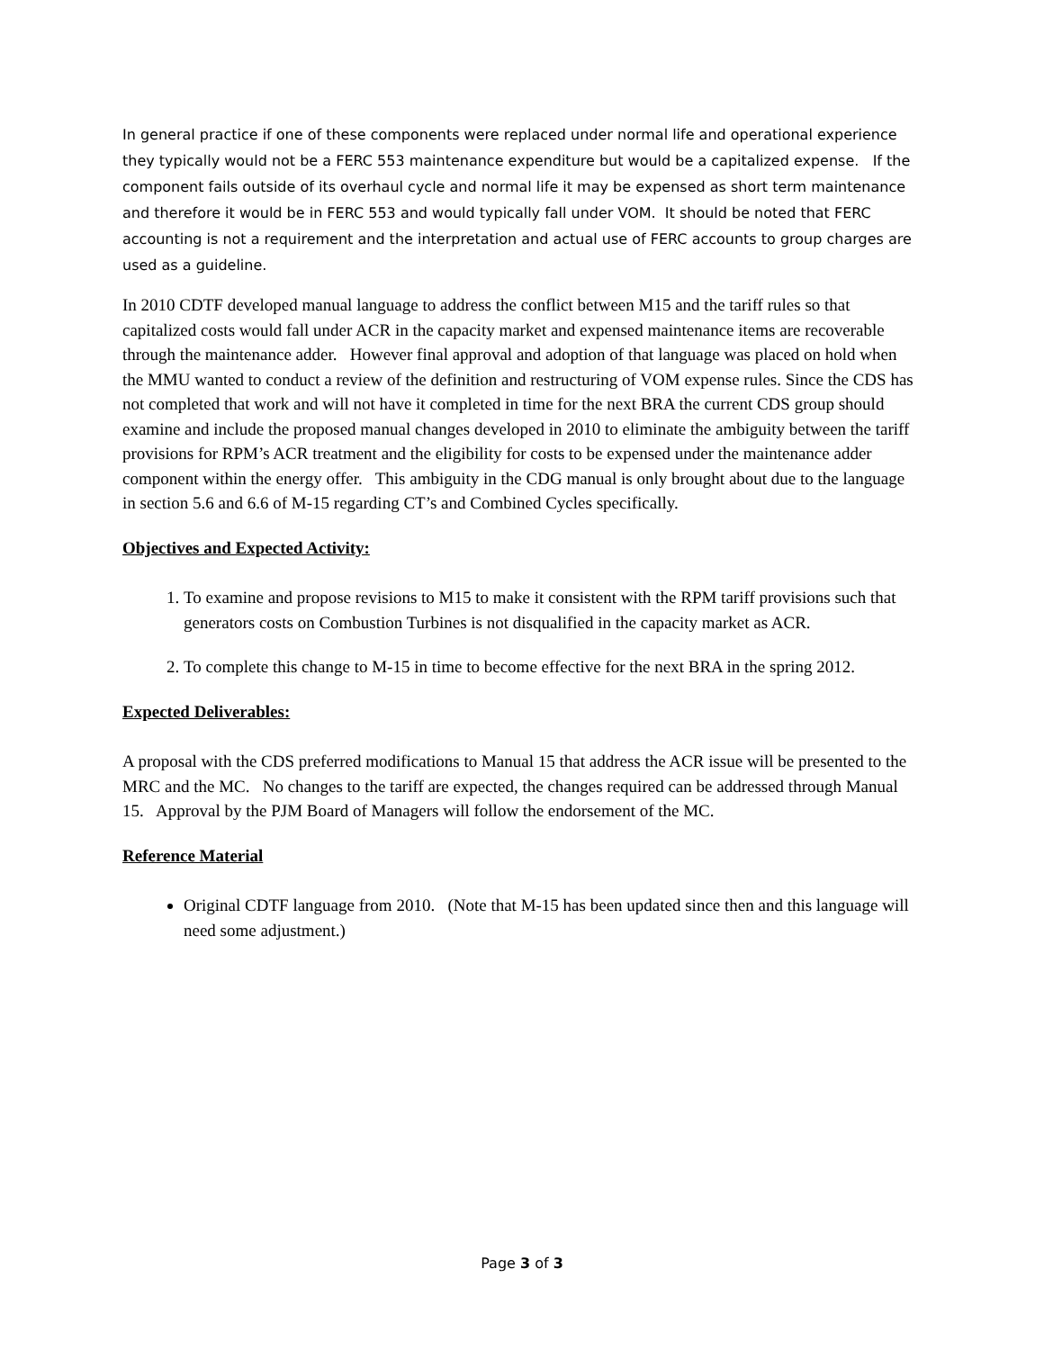In general practice if one of these components were replaced under normal life and operational experience they typically would not be a FERC 553 maintenance expenditure but would be a capitalized expense. If the component fails outside of its overhaul cycle and normal life it may be expensed as short term maintenance and therefore it would be in FERC 553 and would typically fall under VOM. It should be noted that FERC accounting is not a requirement and the interpretation and actual use of FERC accounts to group charges are used as a guideline.
In 2010 CDTF developed manual language to address the conflict between M15 and the tariff rules so that capitalized costs would fall under ACR in the capacity market and expensed maintenance items are recoverable through the maintenance adder. However final approval and adoption of that language was placed on hold when the MMU wanted to conduct a review of the definition and restructuring of VOM expense rules. Since the CDS has not completed that work and will not have it completed in time for the next BRA the current CDS group should examine and include the proposed manual changes developed in 2010 to eliminate the ambiguity between the tariff provisions for RPM’s ACR treatment and the eligibility for costs to be expensed under the maintenance adder component within the energy offer. This ambiguity in the CDG manual is only brought about due to the language in section 5.6 and 6.6 of M-15 regarding CT’s and Combined Cycles specifically.
Objectives and Expected Activity:
1. To examine and propose revisions to M15 to make it consistent with the RPM tariff provisions such that generators costs on Combustion Turbines is not disqualified in the capacity market as ACR.
2. To complete this change to M-15 in time to become effective for the next BRA in the spring 2012.
Expected Deliverables:
A proposal with the CDS preferred modifications to Manual 15 that address the ACR issue will be presented to the MRC and the MC. No changes to the tariff are expected, the changes required can be addressed through Manual 15. Approval by the PJM Board of Managers will follow the endorsement of the MC.
Reference Material
Original CDTF language from 2010. (Note that M-15 has been updated since then and this language will need some adjustment.)
Page 3 of 3